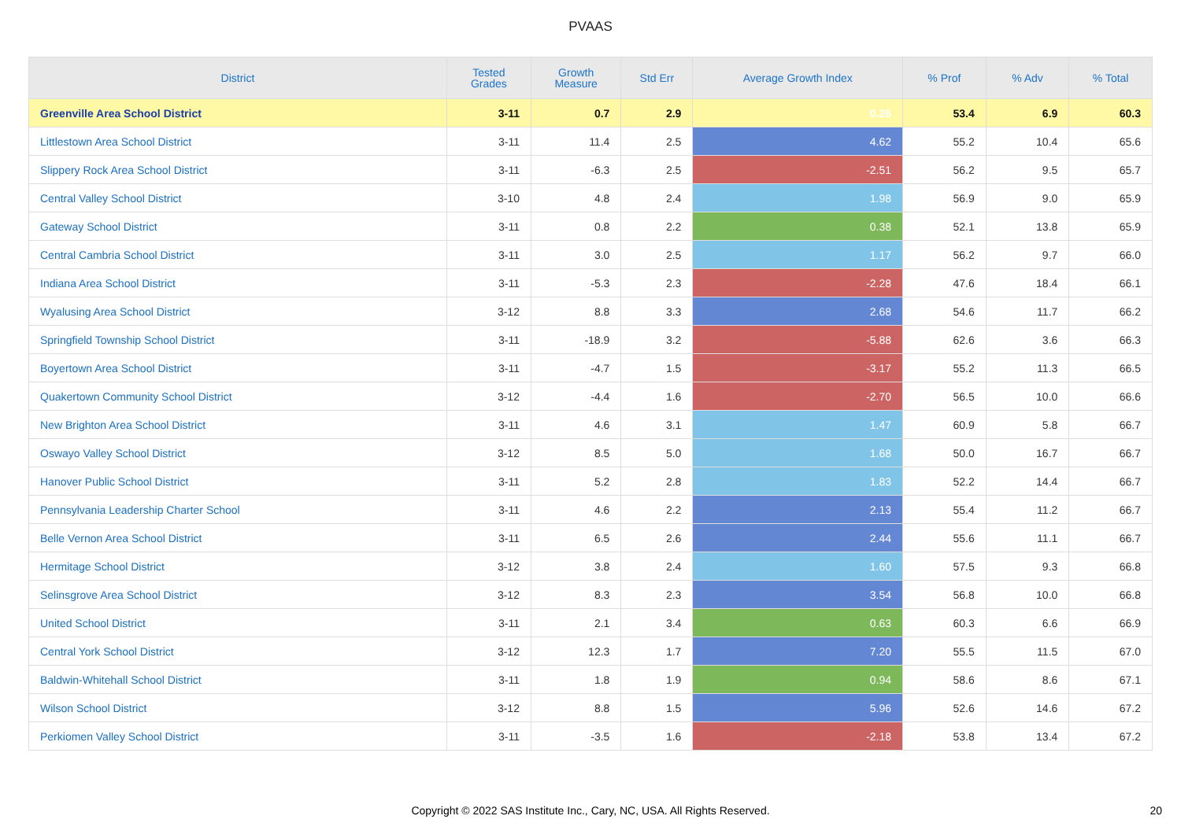PVAAS
| District | Tested Grades | Growth Measure | Std Err | Average Growth Index | % Prof | % Adv | % Total |
| --- | --- | --- | --- | --- | --- | --- | --- |
| Greenville Area School District | 3-11 | 0.7 | 2.9 | 0.26 | 53.4 | 6.9 | 60.3 |
| Littlestown Area School District | 3-11 | 11.4 | 2.5 | 4.62 | 55.2 | 10.4 | 65.6 |
| Slippery Rock Area School District | 3-11 | -6.3 | 2.5 | -2.51 | 56.2 | 9.5 | 65.7 |
| Central Valley School District | 3-10 | 4.8 | 2.4 | 1.98 | 56.9 | 9.0 | 65.9 |
| Gateway School District | 3-11 | 0.8 | 2.2 | 0.38 | 52.1 | 13.8 | 65.9 |
| Central Cambria School District | 3-11 | 3.0 | 2.5 | 1.17 | 56.2 | 9.7 | 66.0 |
| Indiana Area School District | 3-11 | -5.3 | 2.3 | -2.28 | 47.6 | 18.4 | 66.1 |
| Wyalusing Area School District | 3-12 | 8.8 | 3.3 | 2.68 | 54.6 | 11.7 | 66.2 |
| Springfield Township School District | 3-11 | -18.9 | 3.2 | -5.88 | 62.6 | 3.6 | 66.3 |
| Boyertown Area School District | 3-11 | -4.7 | 1.5 | -3.17 | 55.2 | 11.3 | 66.5 |
| Quakertown Community School District | 3-12 | -4.4 | 1.6 | -2.70 | 56.5 | 10.0 | 66.6 |
| New Brighton Area School District | 3-11 | 4.6 | 3.1 | 1.47 | 60.9 | 5.8 | 66.7 |
| Oswayo Valley School District | 3-12 | 8.5 | 5.0 | 1.68 | 50.0 | 16.7 | 66.7 |
| Hanover Public School District | 3-11 | 5.2 | 2.8 | 1.83 | 52.2 | 14.4 | 66.7 |
| Pennsylvania Leadership Charter School | 3-11 | 4.6 | 2.2 | 2.13 | 55.4 | 11.2 | 66.7 |
| Belle Vernon Area School District | 3-11 | 6.5 | 2.6 | 2.44 | 55.6 | 11.1 | 66.7 |
| Hermitage School District | 3-12 | 3.8 | 2.4 | 1.60 | 57.5 | 9.3 | 66.8 |
| Selinsgrove Area School District | 3-12 | 8.3 | 2.3 | 3.54 | 56.8 | 10.0 | 66.8 |
| United School District | 3-11 | 2.1 | 3.4 | 0.63 | 60.3 | 6.6 | 66.9 |
| Central York School District | 3-12 | 12.3 | 1.7 | 7.20 | 55.5 | 11.5 | 67.0 |
| Baldwin-Whitehall School District | 3-11 | 1.8 | 1.9 | 0.94 | 58.6 | 8.6 | 67.1 |
| Wilson School District | 3-12 | 8.8 | 1.5 | 5.96 | 52.6 | 14.6 | 67.2 |
| Perkiomen Valley School District | 3-11 | -3.5 | 1.6 | -2.18 | 53.8 | 13.4 | 67.2 |
Copyright © 2022 SAS Institute Inc., Cary, NC, USA. All Rights Reserved. 20